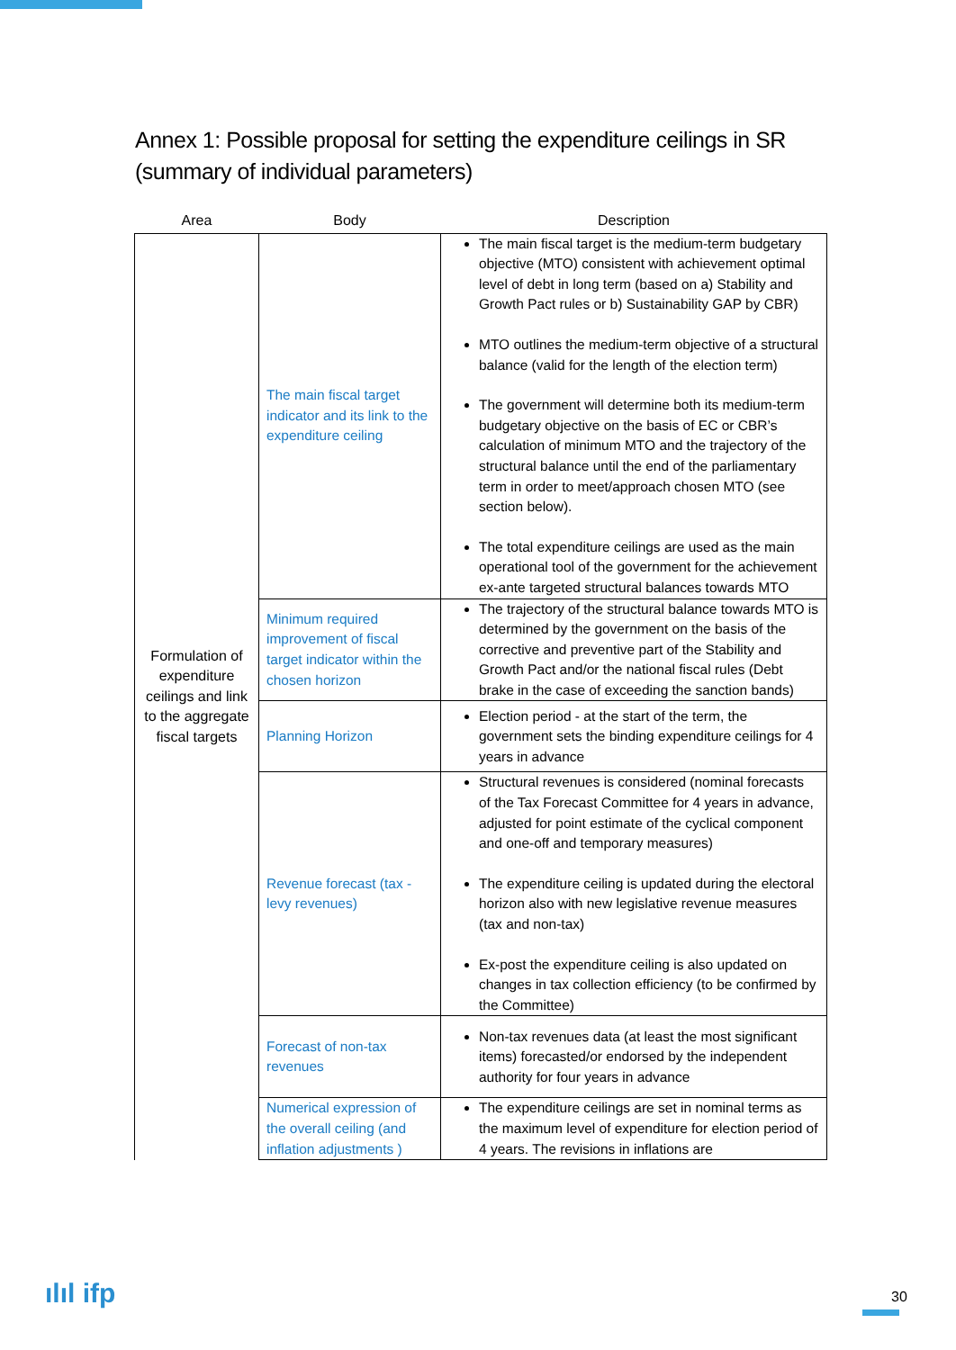Annex 1: Possible proposal for setting the expenditure ceilings in SR (summary of individual parameters)
| Area | Body | Description |
| --- | --- | --- |
| Formulation of expenditure ceilings and link to the aggregate fiscal targets | The main fiscal target indicator and its link to the expenditure ceiling | The main fiscal target is the medium-term budgetary objective (MTO) consistent with achievement optimal level of debt in long term (based on a) Stability and Growth Pact rules or b) Sustainability GAP by CBR) MTO outlines the medium-term objective of a structural balance (valid for the length of the election term) The government will determine both its medium-term budgetary objective on the basis of EC or CBR’s calculation of minimum MTO and the trajectory of the structural balance until the end of the parliamentary term in order to meet/approach chosen MTO (see section below). The total expenditure ceilings are used as the main operational tool of the government for the achievement ex-ante targeted structural balances towards MTO |
| | Minimum required improvement of fiscal target indicator within the chosen horizon | The trajectory of the structural balance towards MTO is determined by the government on the basis of the corrective and preventive part of the Stability and Growth Pact and/or the national fiscal rules (Debt brake in the case of exceeding the sanction bands) |
| | Planning Horizon | Election period - at the start of the term, the government sets the binding expenditure ceilings for 4 years in advance |
| | Revenue forecast (tax - levy revenues) | Structural revenues is considered (nominal forecasts of the Tax Forecast Committee for 4 years in advance, adjusted for point estimate of the cyclical component and one-off and temporary measures) The expenditure ceiling is updated during the electoral horizon also with new legislative revenue measures (tax and non-tax) Ex-post the expenditure ceiling is also updated on changes in tax collection efficiency (to be confirmed by the Committee) |
| | Forecast of non-tax revenues | Non-tax revenues data (at least the most significant items) forecasted/or endorsed by the independent authority for four years in advance |
| | Numerical expression of the overall ceiling (and inflation adjustments ) | The expenditure ceilings are set in nominal terms as the maximum level of expenditure for election period of 4 years. The revisions in inflations are |
ılıl ifp 30